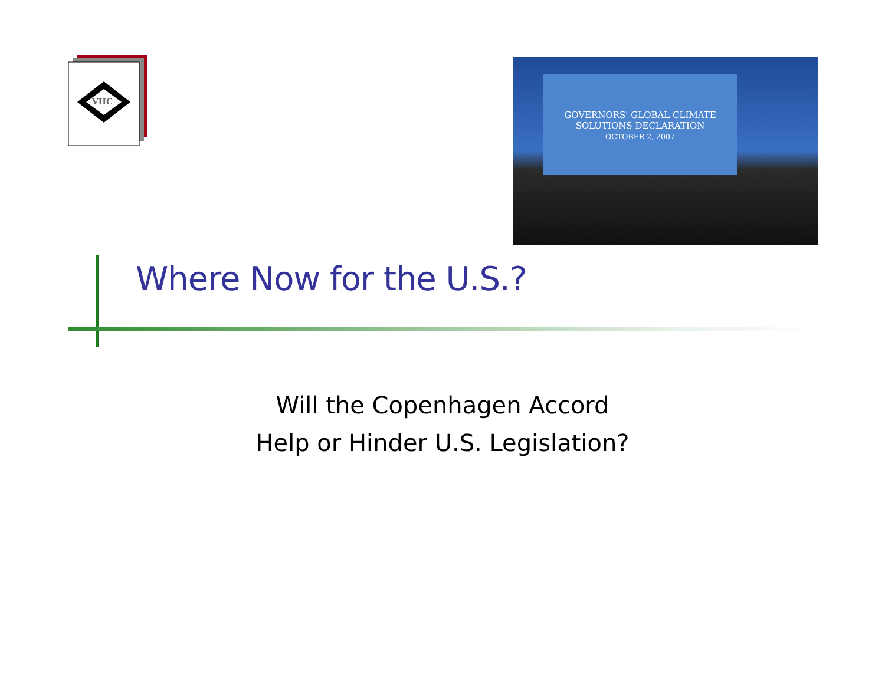VHC
GOVERNORS' GLOBAL CLIMATE SOLUTIONS DECLARATION
OCTOBER 2, 2007
Where Now for the U.S.?
Will the Copenhagen Accord
Help or Hinder U.S. Legislation?